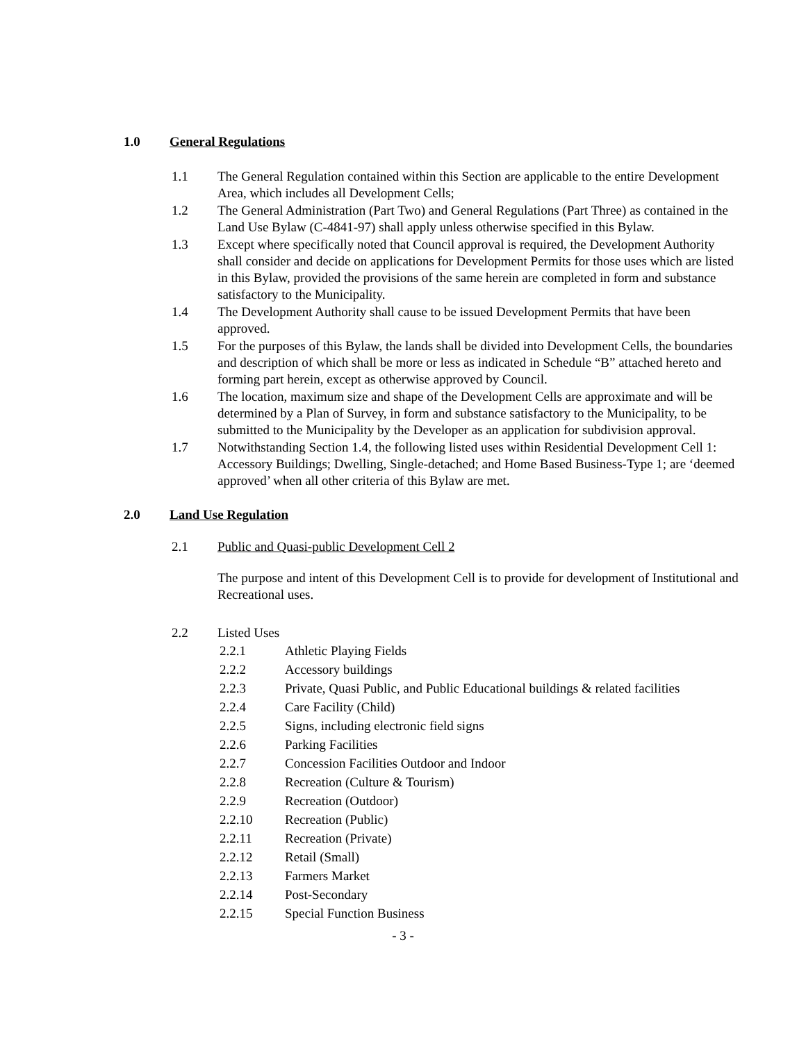1.0 General Regulations
1.1 The General Regulation contained within this Section are applicable to the entire Development Area, which includes all Development Cells;
1.2 The General Administration (Part Two) and General Regulations (Part Three) as contained in the Land Use Bylaw (C-4841-97) shall apply unless otherwise specified in this Bylaw.
1.3 Except where specifically noted that Council approval is required, the Development Authority shall consider and decide on applications for Development Permits for those uses which are listed in this Bylaw, provided the provisions of the same herein are completed in form and substance satisfactory to the Municipality.
1.4 The Development Authority shall cause to be issued Development Permits that have been approved.
1.5 For the purposes of this Bylaw, the lands shall be divided into Development Cells, the boundaries and description of which shall be more or less as indicated in Schedule “B” attached hereto and forming part herein, except as otherwise approved by Council.
1.6 The location, maximum size and shape of the Development Cells are approximate and will be determined by a Plan of Survey, in form and substance satisfactory to the Municipality, to be submitted to the Municipality by the Developer as an application for subdivision approval.
1.7 Notwithstanding Section 1.4, the following listed uses within Residential Development Cell 1: Accessory Buildings; Dwelling, Single-detached; and Home Based Business-Type 1; are ‘deemed approved’ when all other criteria of this Bylaw are met.
2.0 Land Use Regulation
2.1 Public and Quasi-public Development Cell 2
The purpose and intent of this Development Cell is to provide for development of Institutional and Recreational uses.
2.2 Listed Uses
2.2.1 Athletic Playing Fields
2.2.2 Accessory buildings
2.2.3 Private, Quasi Public, and Public Educational buildings & related facilities
2.2.4 Care Facility (Child)
2.2.5 Signs, including electronic field signs
2.2.6 Parking Facilities
2.2.7 Concession Facilities Outdoor and Indoor
2.2.8 Recreation (Culture & Tourism)
2.2.9 Recreation (Outdoor)
2.2.10 Recreation (Public)
2.2.11 Recreation (Private)
2.2.12 Retail (Small)
2.2.13 Farmers Market
2.2.14 Post-Secondary
2.2.15 Special Function Business
- 3 -